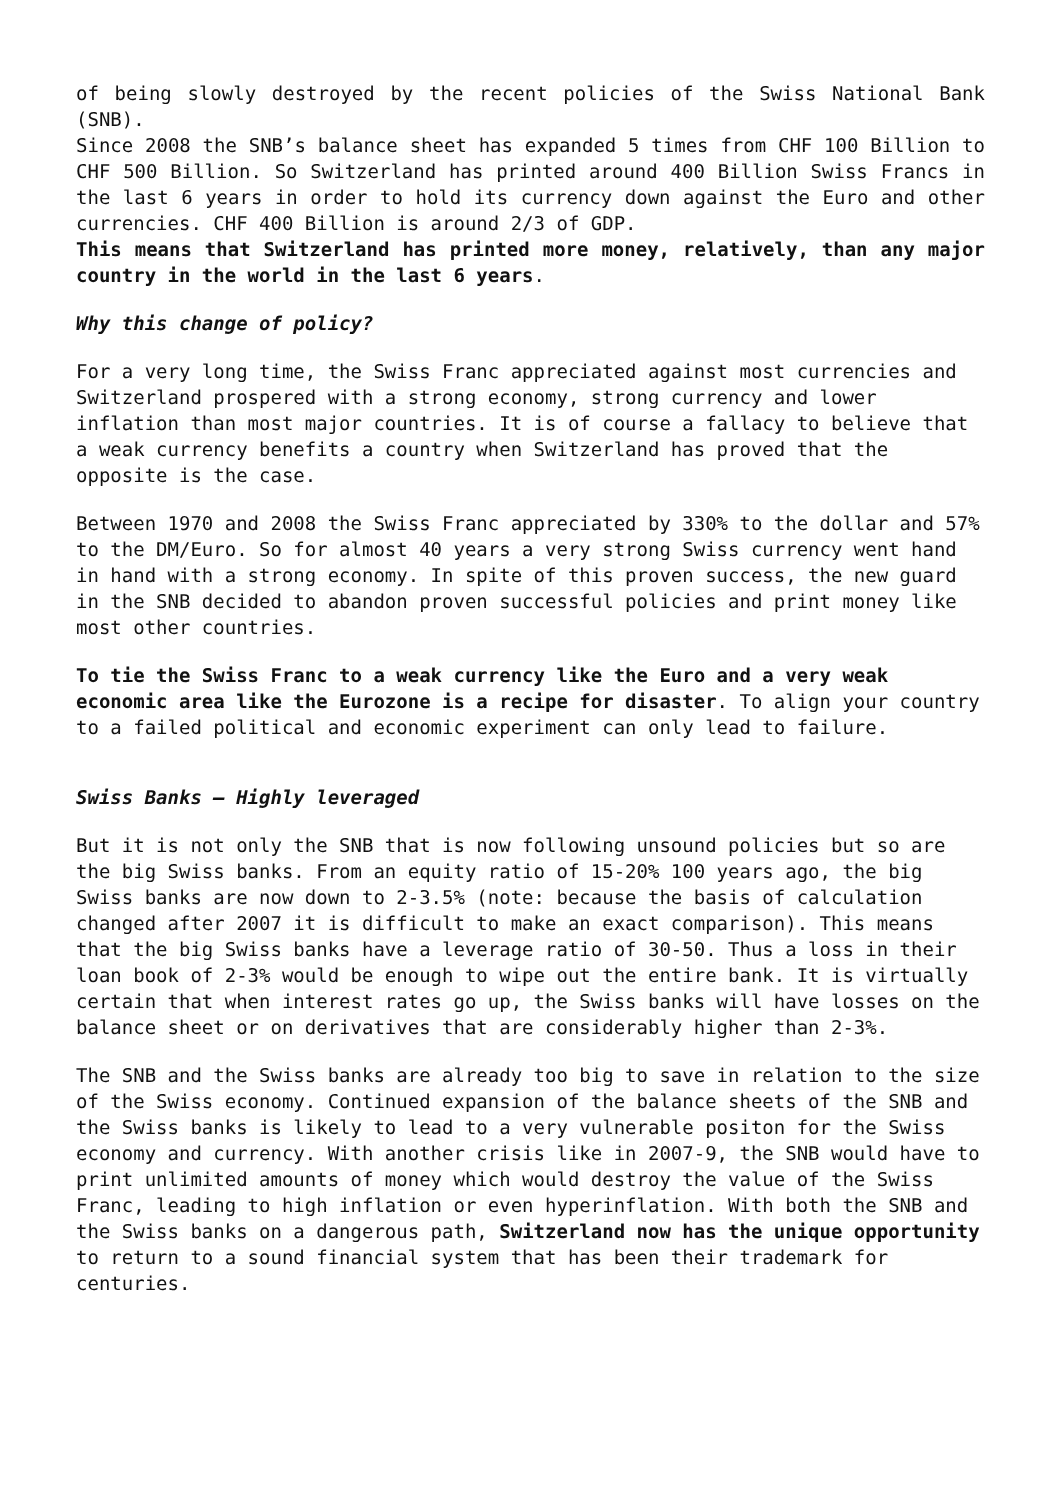of being slowly destroyed by the recent policies of the Swiss National Bank (SNB).
Since 2008 the SNB’s balance sheet has expanded 5 times from CHF 100 Billion to CHF 500 Billion. So Switzerland has printed around 400 Billion Swiss Francs in the last 6 years in order to hold its currency down against the Euro and other currencies. CHF 400 Billion is around 2/3 of GDP.
This means that Switzerland has printed more money, relatively, than any major country in the world in the last 6 years.
Why this change of policy?
For a very long time, the Swiss Franc appreciated against most currencies and Switzerland prospered with a strong economy, strong currency and lower inflation than most major countries. It is of course a fallacy to believe that a weak currency benefits a country when Switzerland has proved that the opposite is the case.
Between 1970 and 2008 the Swiss Franc appreciated by 330% to the dollar and 57% to the DM/Euro. So for almost 40 years a very strong Swiss currency went hand in hand with a strong economy. In spite of this proven success, the new guard in the SNB decided to abandon proven successful policies and print money like most other countries.
To tie the Swiss Franc to a weak currency like the Euro and a very weak economic area like the Eurozone is a recipe for disaster. To align your country to a failed political and economic experiment can only lead to failure.
Swiss Banks – Highly leveraged
But it is not only the SNB that is now following unsound policies but so are the big Swiss banks. From an equity ratio of 15-20% 100 years ago, the big Swiss banks are now down to 2-3.5% (note: because the basis of calculation changed after 2007 it is difficult to make an exact comparison). This means that the big Swiss banks have a leverage ratio of 30-50. Thus a loss in their loan book of 2-3% would be enough to wipe out the entire bank. It is virtually certain that when interest rates go up, the Swiss banks will have losses on the balance sheet or on derivatives that are considerably higher than 2-3%.
The SNB and the Swiss banks are already too big to save in relation to the size of the Swiss economy. Continued expansion of the balance sheets of the SNB and the Swiss banks is likely to lead to a very vulnerable positon for the Swiss economy and currency. With another crisis like in 2007-9, the SNB would have to print unlimited amounts of money which would destroy the value of the Swiss Franc, leading to high inflation or even hyperinflation. With both the SNB and the Swiss banks on a dangerous path, Switzerland now has the unique opportunity to return to a sound financial system that has been their trademark for centuries.